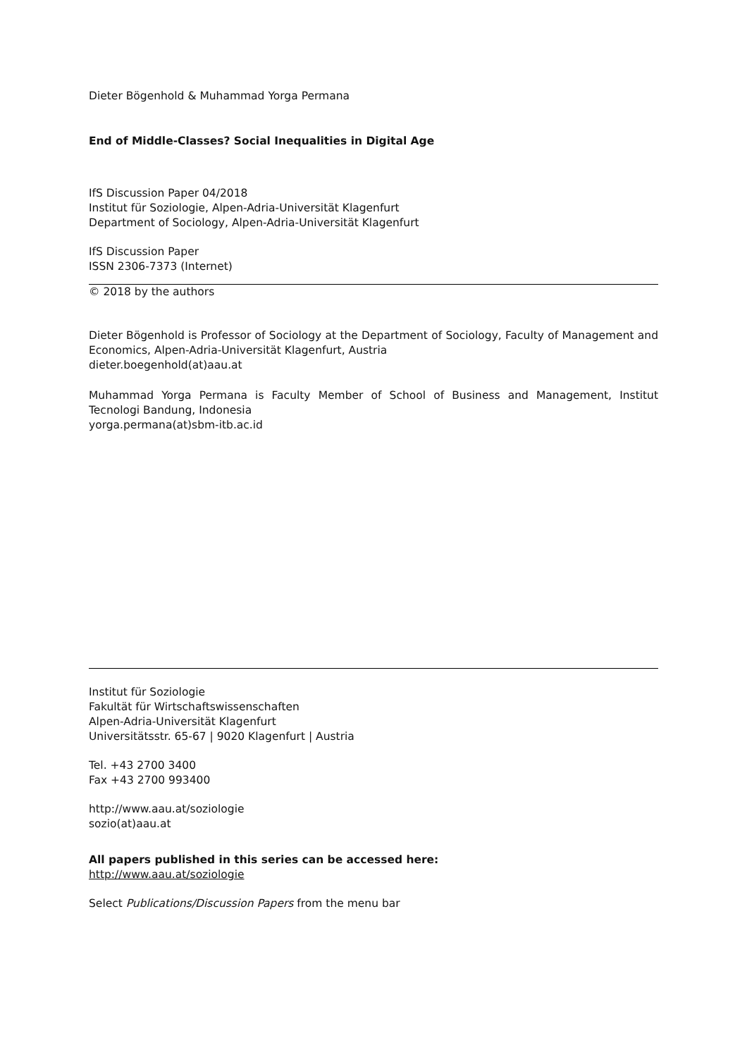Dieter Bögenhold & Muhammad Yorga Permana
End of Middle-Classes? Social Inequalities in Digital Age
IfS Discussion Paper 04/2018
Institut für Soziologie, Alpen-Adria-Universität Klagenfurt
Department of Sociology, Alpen-Adria-Universität Klagenfurt
IfS Discussion Paper
ISSN 2306-7373 (Internet)
© 2018 by the authors
Dieter Bögenhold is Professor of Sociology at the Department of Sociology, Faculty of Management and Economics, Alpen-Adria-Universität Klagenfurt, Austria
dieter.boegenhold(at)aau.at
Muhammad Yorga Permana is Faculty Member of School of Business and Management, Institut Tecnologi Bandung, Indonesia
yorga.permana(at)sbm-itb.ac.id
Institut für Soziologie
Fakultät für Wirtschaftswissenschaften
Alpen-Adria-Universität Klagenfurt
Universitätsstr. 65-67 | 9020 Klagenfurt | Austria
Tel. +43 2700 3400
Fax +43 2700 993400
http://www.aau.at/soziologie
sozio(at)aau.at
All papers published in this series can be accessed here:
http://www.aau.at/soziologie
Select Publications/Discussion Papers from the menu bar